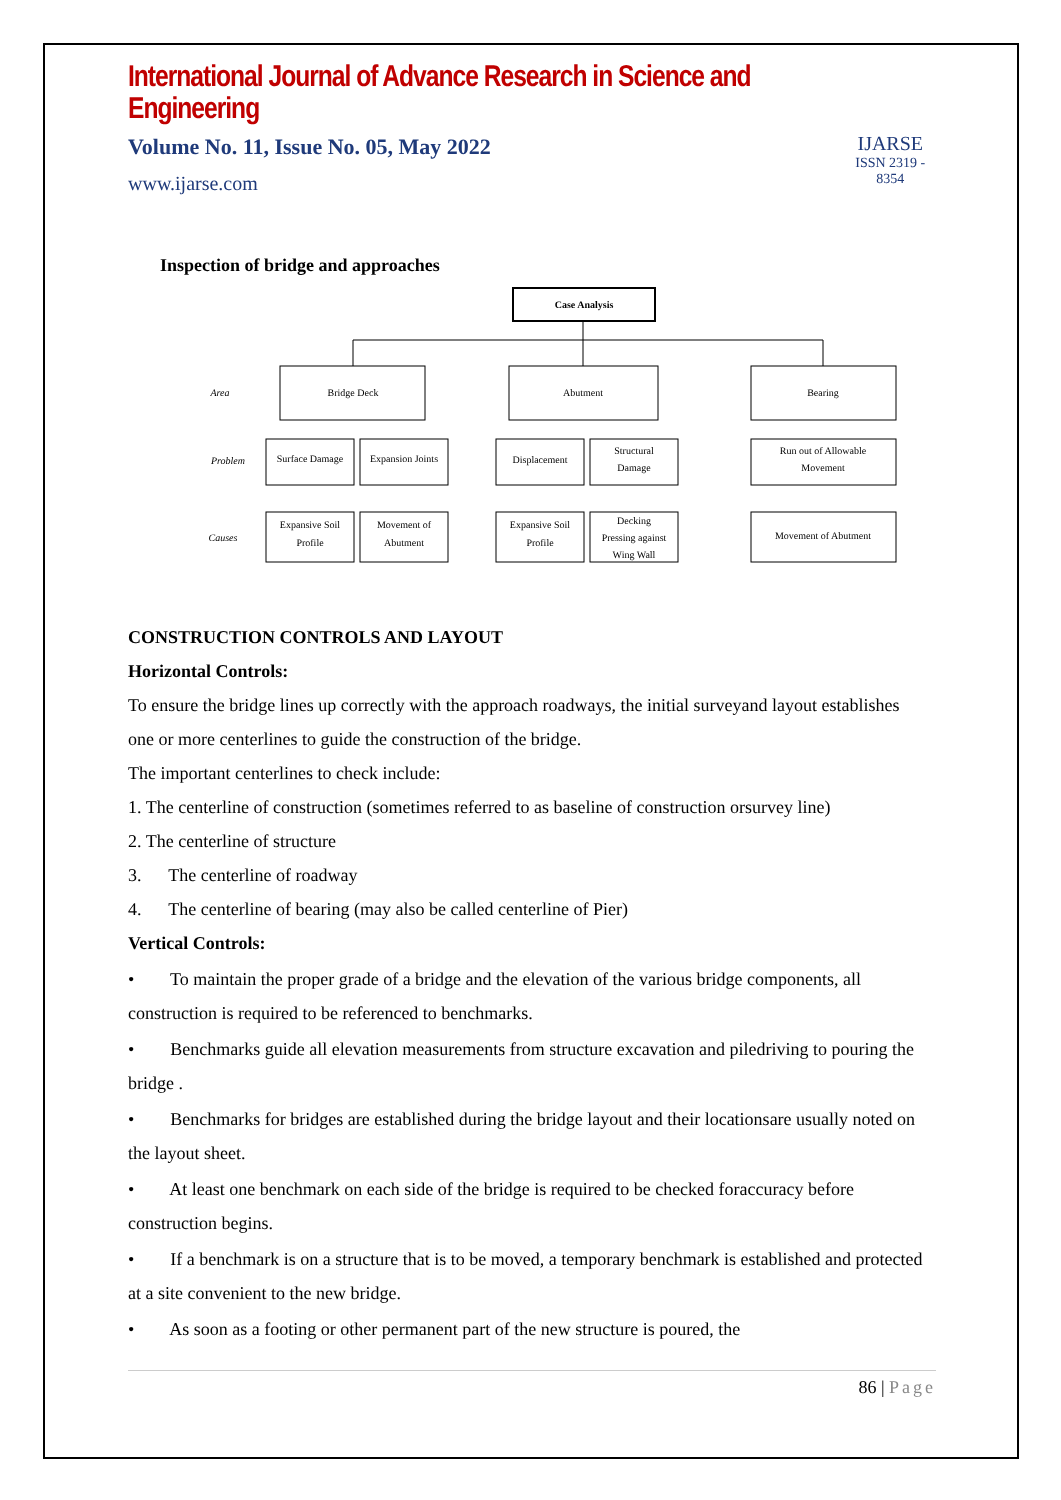International Journal of Advance Research in Science and Engineering
Volume No. 11, Issue No. 05, May 2022
www.ijarse.com
IJARSE
ISSN 2319 - 8354
Inspection of bridge and approaches
Case Analysis
Bridge Deck
Abutment
Bearing
Surface Damage
Expansion Joints
Displacement
Structural
Damage
Run out of Allowable
Movement
Expansive Soil
Profile
Movement of
Abutment
Expansive Soil
Profile
Decking
Pressing against
Wing Wall
Movement of Abutment
Area
Problem
Causes
CONSTRUCTION CONTROLS AND LAYOUT
Horizontal Controls:
To ensure the bridge lines up correctly with the approach roadways, the initial surveyand layout establishes one or more centerlines to guide the construction of the bridge.
The important centerlines to check include:
1. The centerline of construction (sometimes referred to as baseline of construction orsurvey line)
2. The centerline of structure
3. The centerline of roadway
4. The centerline of bearing (may also be called centerline of Pier)
Vertical Controls:
• To maintain the proper grade of a bridge and the elevation of the various bridge components, all construction is required to be referenced to benchmarks.
• Benchmarks guide all elevation measurements from structure excavation and piledriving to pouring the bridge .
• Benchmarks for bridges are established during the bridge layout and their locationsare usually noted on the layout sheet.
• At least one benchmark on each side of the bridge is required to be checked foraccuracy before construction begins.
• If a benchmark is on a structure that is to be moved, a temporary benchmark is established and protected at a site convenient to the new bridge.
• As soon as a footing or other permanent part of the new structure is poured, the
86 | Page